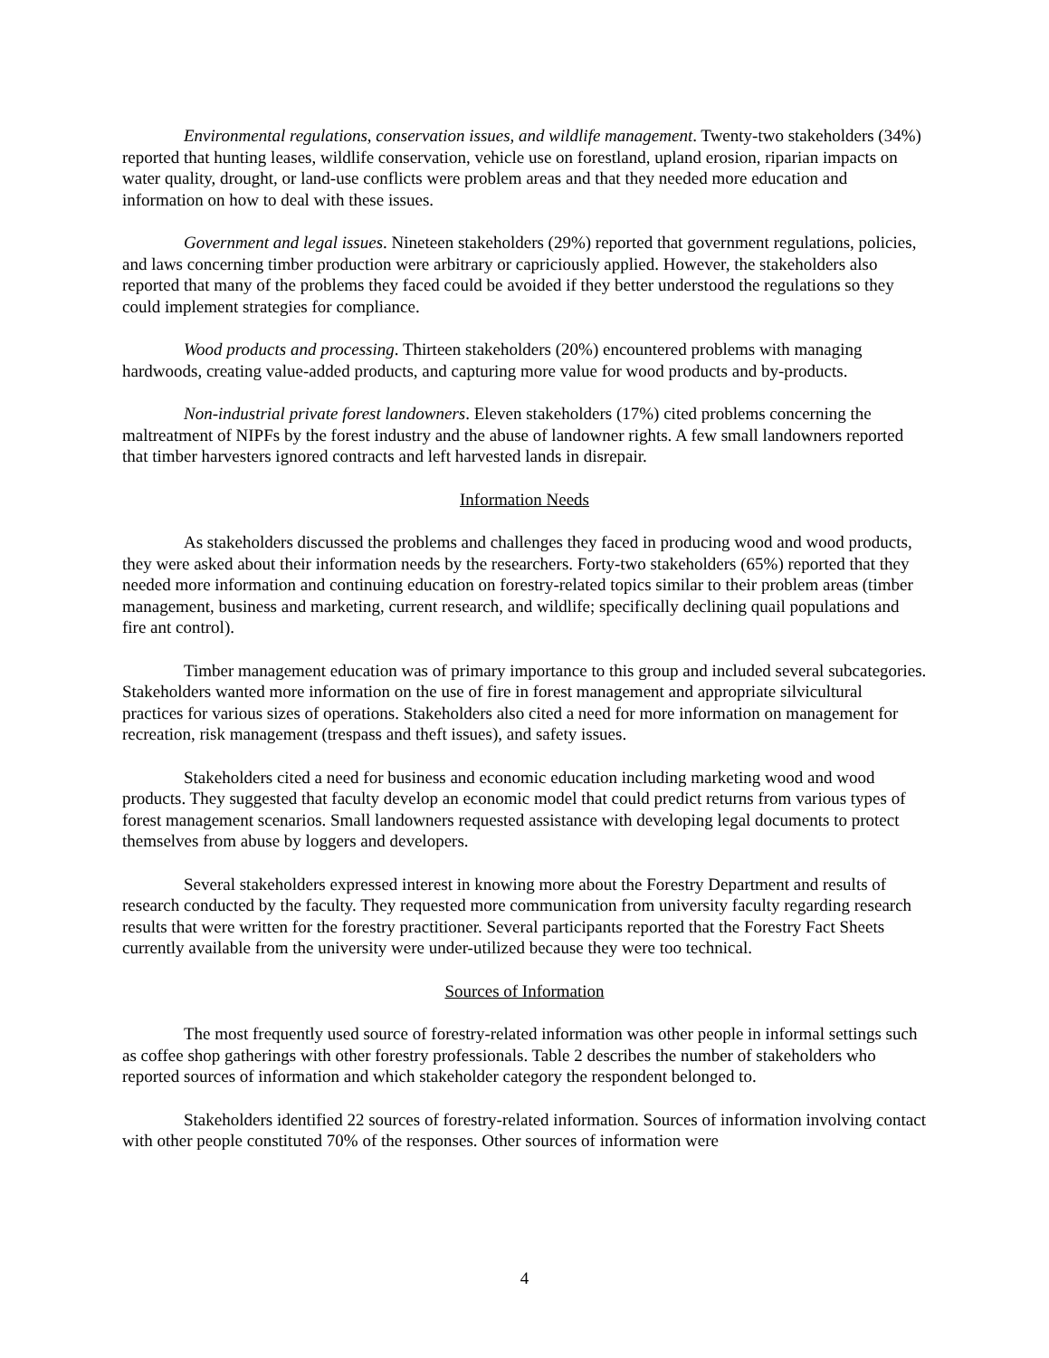Environmental regulations, conservation issues, and wildlife management. Twenty-two stakeholders (34%) reported that hunting leases, wildlife conservation, vehicle use on forestland, upland erosion, riparian impacts on water quality, drought, or land-use conflicts were problem areas and that they needed more education and information on how to deal with these issues.
Government and legal issues. Nineteen stakeholders (29%) reported that government regulations, policies, and laws concerning timber production were arbitrary or capriciously applied. However, the stakeholders also reported that many of the problems they faced could be avoided if they better understood the regulations so they could implement strategies for compliance.
Wood products and processing. Thirteen stakeholders (20%) encountered problems with managing hardwoods, creating value-added products, and capturing more value for wood products and by-products.
Non-industrial private forest landowners. Eleven stakeholders (17%) cited problems concerning the maltreatment of NIPFs by the forest industry and the abuse of landowner rights. A few small landowners reported that timber harvesters ignored contracts and left harvested lands in disrepair.
Information Needs
As stakeholders discussed the problems and challenges they faced in producing wood and wood products, they were asked about their information needs by the researchers. Forty-two stakeholders (65%) reported that they needed more information and continuing education on forestry-related topics similar to their problem areas (timber management, business and marketing, current research, and wildlife; specifically declining quail populations and fire ant control).
Timber management education was of primary importance to this group and included several subcategories. Stakeholders wanted more information on the use of fire in forest management and appropriate silvicultural practices for various sizes of operations. Stakeholders also cited a need for more information on management for recreation, risk management (trespass and theft issues), and safety issues.
Stakeholders cited a need for business and economic education including marketing wood and wood products. They suggested that faculty develop an economic model that could predict returns from various types of forest management scenarios. Small landowners requested assistance with developing legal documents to protect themselves from abuse by loggers and developers.
Several stakeholders expressed interest in knowing more about the Forestry Department and results of research conducted by the faculty. They requested more communication from university faculty regarding research results that were written for the forestry practitioner. Several participants reported that the Forestry Fact Sheets currently available from the university were under-utilized because they were too technical.
Sources of Information
The most frequently used source of forestry-related information was other people in informal settings such as coffee shop gatherings with other forestry professionals. Table 2 describes the number of stakeholders who reported sources of information and which stakeholder category the respondent belonged to.
Stakeholders identified 22 sources of forestry-related information. Sources of information involving contact with other people constituted 70% of the responses. Other sources of information were
4